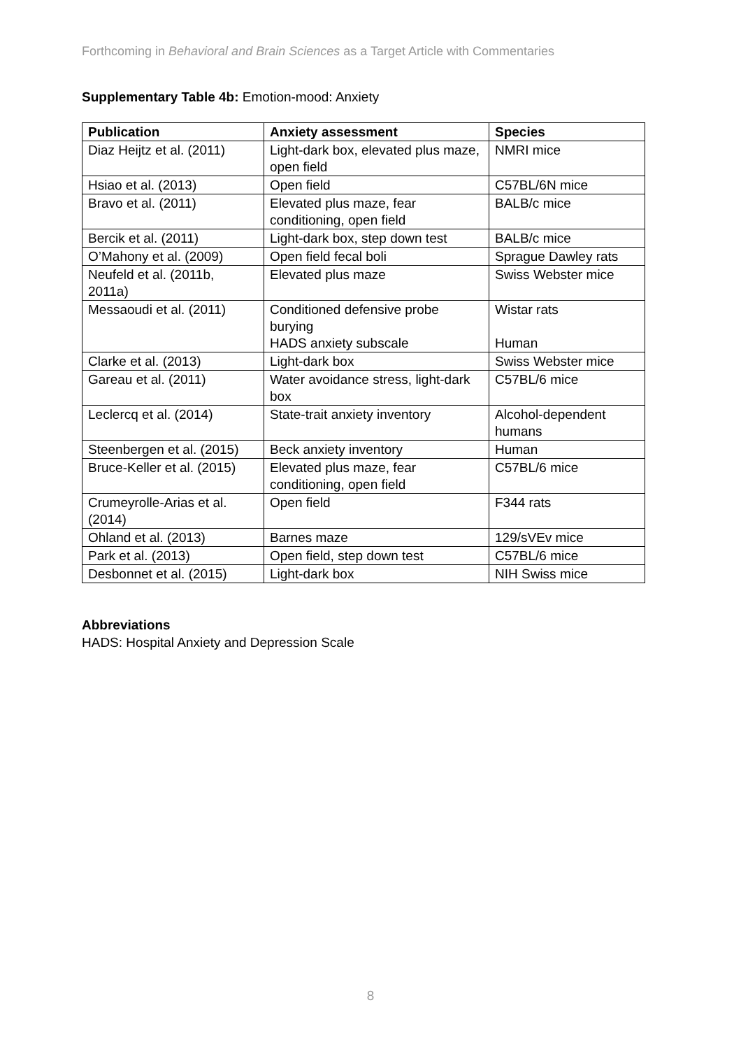Forthcoming in Behavioral and Brain Sciences as a Target Article with Commentaries
Supplementary Table 4b: Emotion-mood: Anxiety
| Publication | Anxiety assessment | Species |
| --- | --- | --- |
| Diaz Heijtz et al. (2011) | Light-dark box, elevated plus maze, open field | NMRI mice |
| Hsiao et al. (2013) | Open field | C57BL/6N mice |
| Bravo et al. (2011) | Elevated plus maze, fear conditioning, open field | BALB/c mice |
| Bercik et al. (2011) | Light-dark box, step down test | BALB/c mice |
| O’Mahony et al. (2009) | Open field fecal boli | Sprague Dawley rats |
| Neufeld et al. (2011b, 2011a) | Elevated plus maze | Swiss Webster mice |
| Messaoudi et al. (2011) | Conditioned defensive probe burying HADS anxiety subscale | Wistar rats Human |
| Clarke et al. (2013) | Light-dark box | Swiss Webster mice |
| Gareau et al. (2011) | Water avoidance stress, light-dark box | C57BL/6 mice |
| Leclercq et al. (2014) | State-trait anxiety inventory | Alcohol-dependent humans |
| Steenbergen et al. (2015) | Beck anxiety inventory | Human |
| Bruce-Keller et al. (2015) | Elevated plus maze, fear conditioning, open field | C57BL/6 mice |
| Crumeyrolle-Arias et al. (2014) | Open field | F344 rats |
| Ohland et al. (2013) | Barnes maze | 129/sVEv mice |
| Park et al. (2013) | Open field, step down test | C57BL/6 mice |
| Desbonnet et al. (2015) | Light-dark box | NIH Swiss mice |
Abbreviations
HADS: Hospital Anxiety and Depression Scale
8